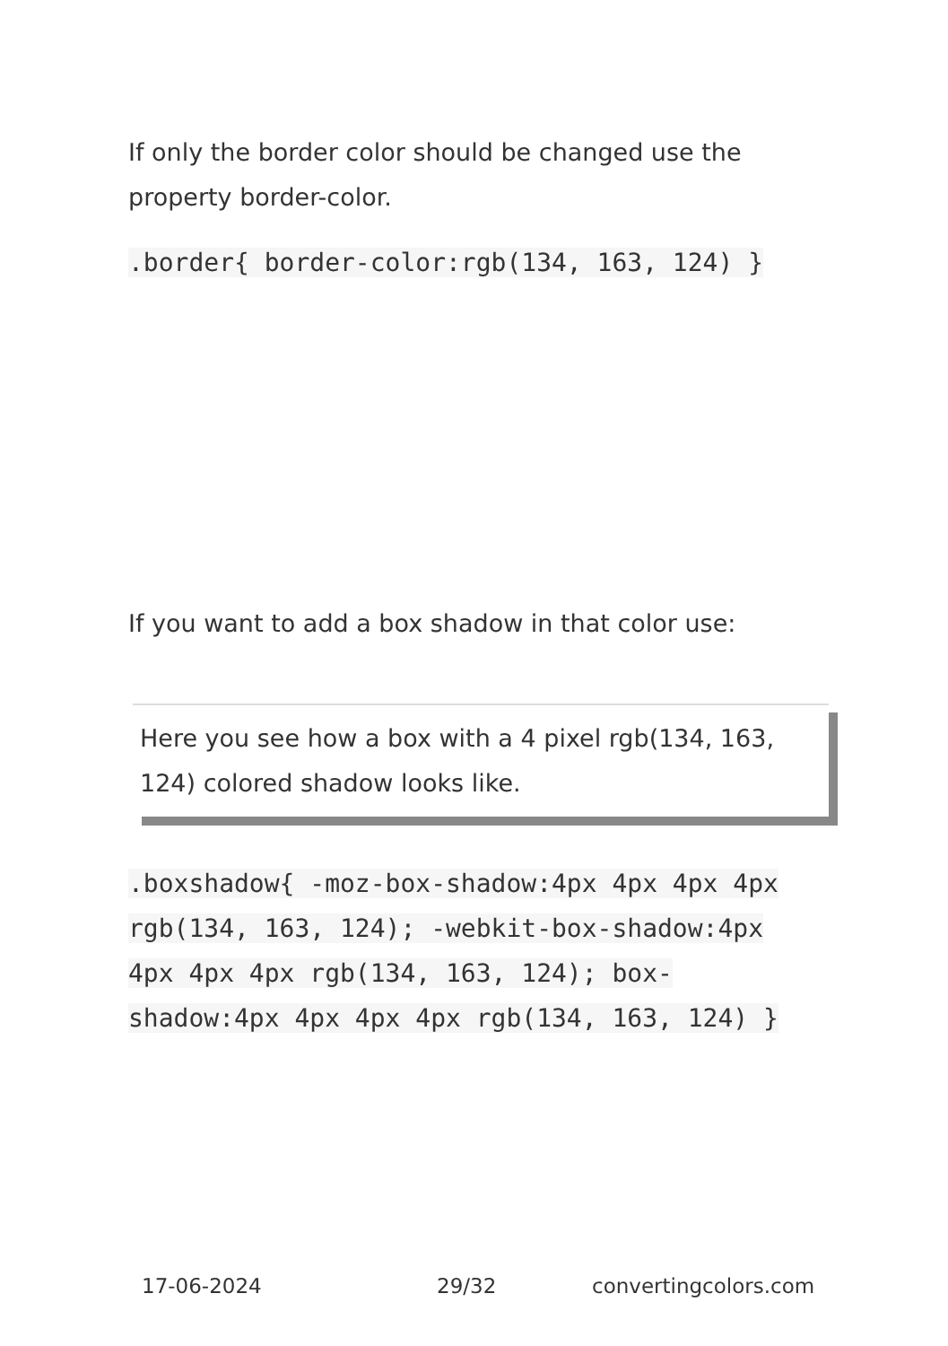If only the border color should be changed use the property border-color.
.border{ border-color:rgb(134, 163, 124) }
If you want to add a box shadow in that color use:
Here you see how a box with a 4 pixel rgb(134, 163, 124) colored shadow looks like.
.boxshadow{ -moz-box-shadow:4px 4px 4px 4px rgb(134, 163, 124); -webkit-box-shadow:4px 4px 4px 4px rgb(134, 163, 124); box-shadow:4px 4px 4px 4px rgb(134, 163, 124) }
17-06-2024 29/32 convertingcolors.com